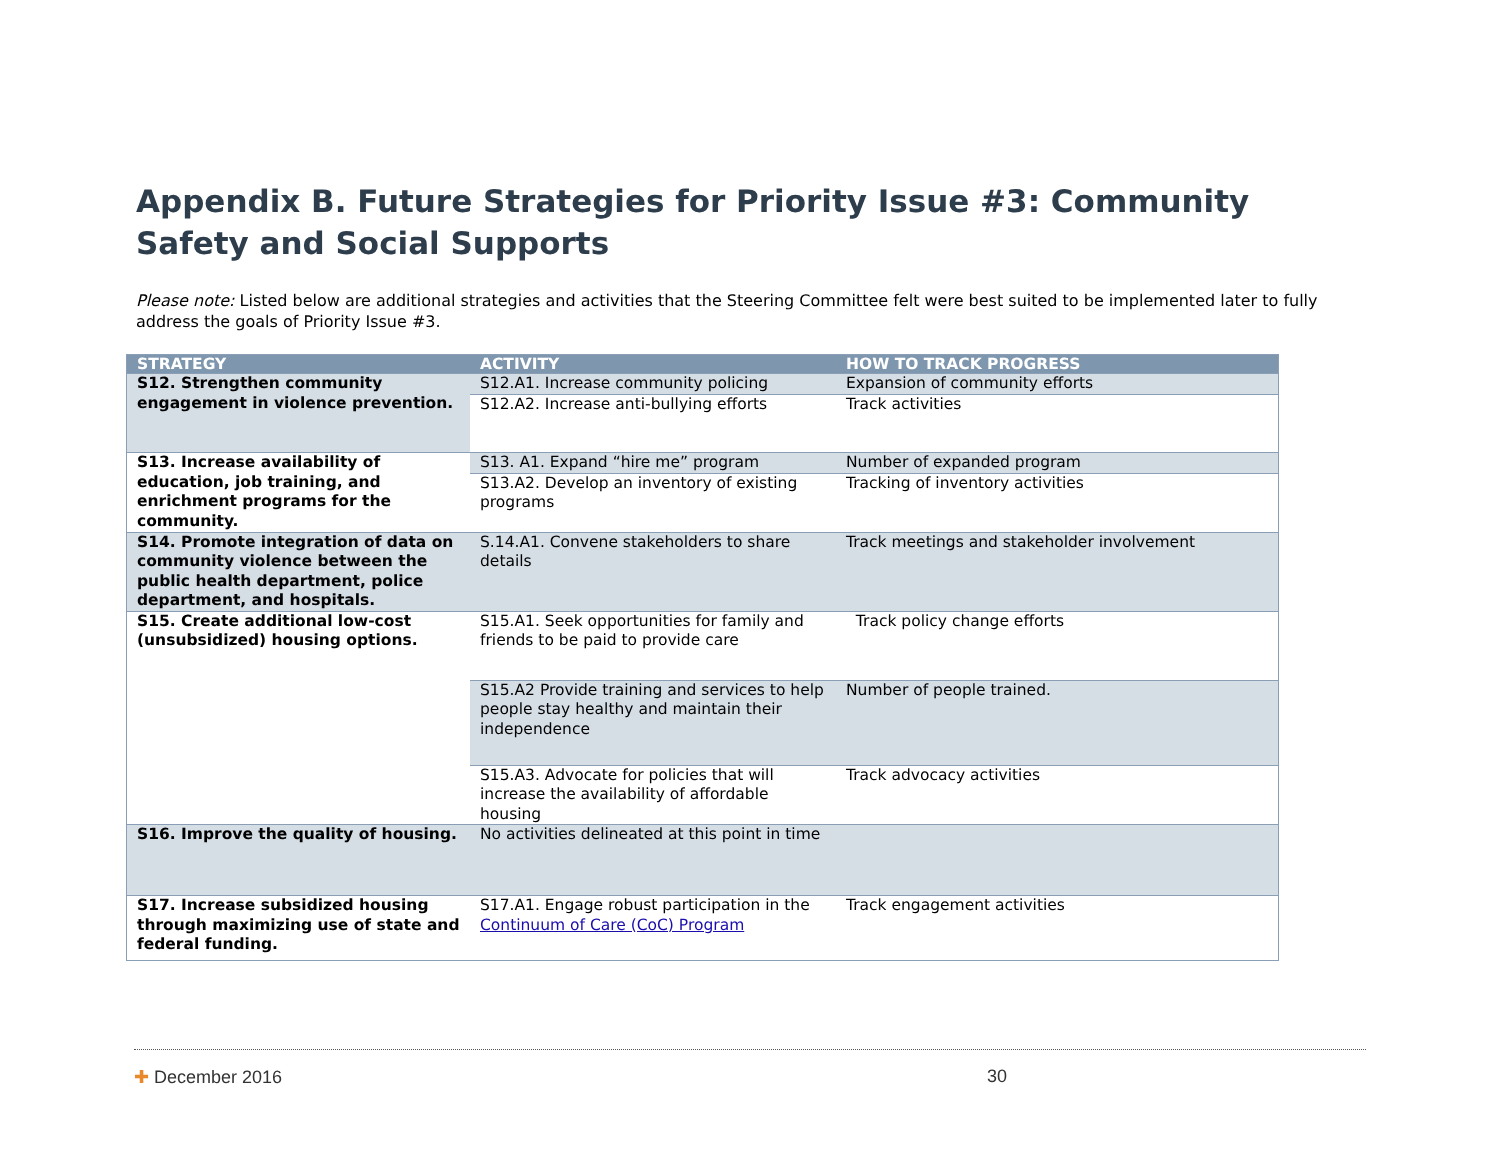Appendix B. Future Strategies for Priority Issue #3: Community Safety and Social Supports
Please note: Listed below are additional strategies and activities that the Steering Committee felt were best suited to be implemented later to fully address the goals of Priority Issue #3.
| STRATEGY | ACTIVITY | HOW TO TRACK PROGRESS |
| --- | --- | --- |
| S12. Strengthen community engagement in violence prevention. | S12.A1. Increase community policing | Expansion of community efforts |
| | S12.A2. Increase anti-bullying efforts | Track activities |
| S13. Increase availability of education, job training, and enrichment programs for the community. | S13. A1. Expand “hire me” program | Number of expanded program |
| | S13.A2. Develop an inventory of existing programs | Tracking of inventory activities |
| S14. Promote integration of data on community violence between the public health department, police department, and hospitals. | S.14.A1. Convene stakeholders to share details | Track meetings and stakeholder involvement |
| S15. Create additional low-cost (unsubsidized) housing options. | S15.A1. Seek opportunities for family and friends to be paid to provide care | Track policy change efforts |
| | S15.A2 Provide training and services to help people stay healthy and maintain their independence | Number of people trained. |
| | S15.A3. Advocate for policies that will increase the availability of affordable housing | Track advocacy activities |
| S16. Improve the quality of housing. | No activities delineated at this point in time | |
| S17. Increase subsidized housing through maximizing use of state and federal funding. | S17.A1. Engage robust participation in the Continuum of Care (CoC) Program | Track engagement activities |
✚ December 2016 30